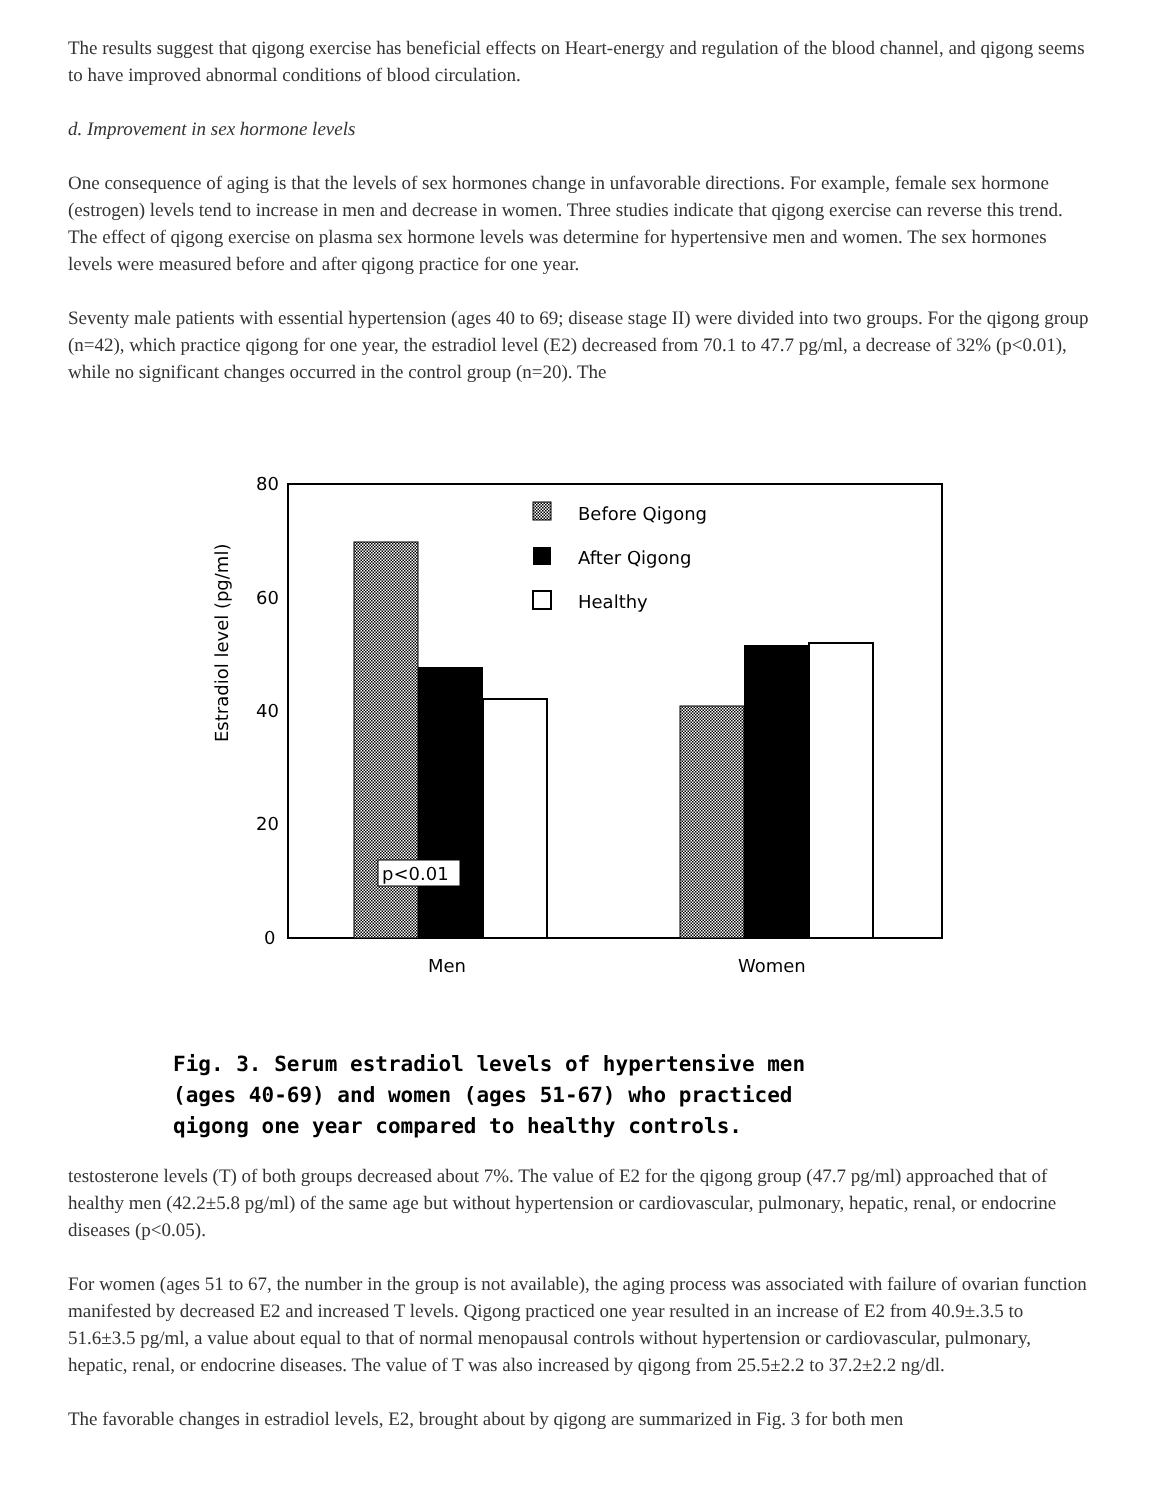The results suggest that qigong exercise has beneficial effects on Heart-energy and regulation of the blood channel, and qigong seems to have improved abnormal conditions of blood circulation.
d. Improvement in sex hormone levels
One consequence of aging is that the levels of sex hormones change in unfavorable directions. For example, female sex hormone (estrogen) levels tend to increase in men and decrease in women. Three studies indicate that qigong exercise can reverse this trend. The effect of qigong exercise on plasma sex hormone levels was determine for hypertensive men and women. The sex hormones levels were measured before and after qigong practice for one year.
Seventy male patients with essential hypertension (ages 40 to 69; disease stage II) were divided into two groups. For the qigong group (n=42), which practice qigong for one year, the estradiol level (E2) decreased from 70.1 to 47.7 pg/ml, a decrease of 32% (p<0.01), while no significant changes occurred in the control group (n=20). The
80
60
40
20
0
Estradiol level (pg/ml)
p<0.01
Before Qigong
After Qigong
Healthy
Men
Women
Fig. 3. Serum estradiol levels of hypertensive men
(ages 40-69) and women (ages 51-67) who practiced
qigong one year compared to healthy controls.
testosterone levels (T) of both groups decreased about 7%. The value of E2 for the qigong group (47.7 pg/ml) approached that of healthy men (42.2±5.8 pg/ml) of the same age but without hypertension or cardiovascular, pulmonary, hepatic, renal, or endocrine diseases (p<0.05).
For women (ages 51 to 67, the number in the group is not available), the aging process was associated with failure of ovarian function manifested by decreased E2 and increased T levels. Qigong practiced one year resulted in an increase of E2 from 40.9±.3.5 to 51.6±3.5 pg/ml, a value about equal to that of normal menopausal controls without hypertension or cardiovascular, pulmonary, hepatic, renal, or endocrine diseases. The value of T was also increased by qigong from 25.5±2.2 to 37.2±2.2 ng/dl.
The favorable changes in estradiol levels, E2, brought about by qigong are summarized in Fig. 3 for both men